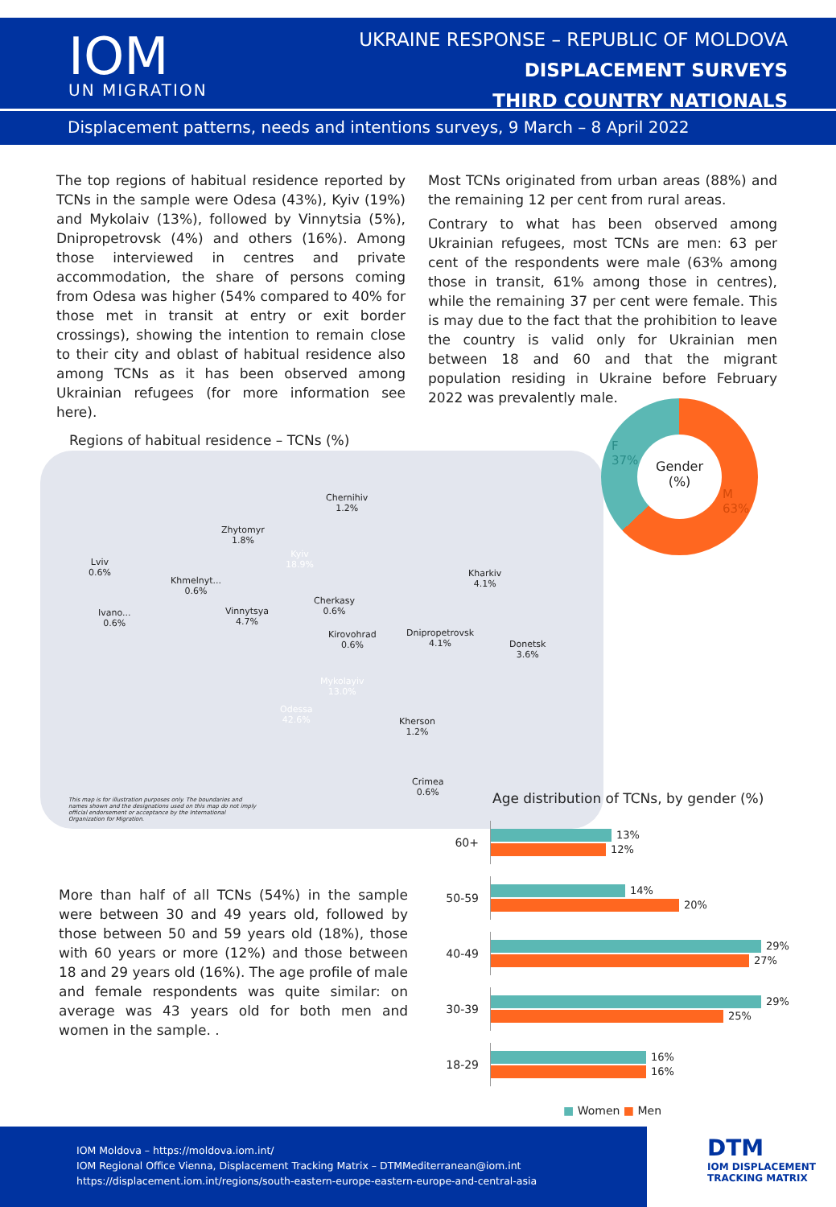IOM
UN MIGRATION
UKRAINE RESPONSE – REPUBLIC OF MOLDOVA
DISPLACEMENT SURVEYS
THIRD COUNTRY NATIONALS
Displacement patterns, needs and intentions surveys, 9 March – 8 April 2022
The top regions of habitual residence reported by TCNs in the sample were Odesa (43%), Kyiv (19%) and Mykolaiv (13%), followed by Vinnytsia (5%), Dnipropetrovsk (4%) and others (16%). Among those interviewed in centres and private accommodation, the share of persons coming from Odesa was higher (54% compared to 40% for those met in transit at entry or exit border crossings), showing the intention to remain close to their city and oblast of habitual residence also among TCNs as it has been observed among Ukrainian refugees (for more information see here).
Most TCNs originated from urban areas (88%) and the remaining 12 per cent from rural areas.
Contrary to what has been observed among Ukrainian refugees, most TCNs are men: 63 per cent of the respondents were male (63% among those in transit, 61% among those in centres), while the remaining 37 per cent were female. This is may due to the fact that the prohibition to leave the country is valid only for Ukrainian men between 18 and 60 and that the migrant population residing in Ukraine before February 2022 was prevalently male.
Chernihiv
1.2%
Zhytomyr
1.8%
Kyiv
18.9%
Lviv
0.6%
Khmelnyt...
0.6%
Kharkiv
4.1%
Cherkasy
0.6%
Ivano...
0.6%
Vinnytsya
4.7%
Kirovohrad
0.6%
Dnipropetrovsk
4.1%
Donetsk
3.6%
Mykolayiv
13.0%
Odessa
42.6%
Kherson
1.2%
Crimea
0.6%
This map is for illustration purposes only. The boundaries and names shown and the designations used on this map do not imply official endorsement or acceptance by the International Organization for Migration.
Regions of habitual residence – TCNs (%)
Gender
(%)
F
37%
M
63%
More than half of all TCNs (54%) in the sample were between 30 and 49 years old, followed by those between 50 and 59 years old (18%), those with 60 years or more (12%) and those between 18 and 29 years old (16%). The age profile of male and female respondents was quite similar: on average was 43 years old for both men and women in the sample. .
Age distribution of TCNs, by gender (%)
60+
13%
12%
50-59
14%
20%
40-49
29%
27%
30-39
29%
25%
18-29
16%
16%
■ Women ■ Men
IOM Moldova – https://moldova.iom.int/
IOM Regional Office Vienna, Displacement Tracking Matrix – DTMMediterranean@iom.int
https://displacement.iom.int/regions/south-eastern-europe-eastern-europe-and-central-asia
DTM
IOM DISPLACEMENT
TRACKING MATRIX